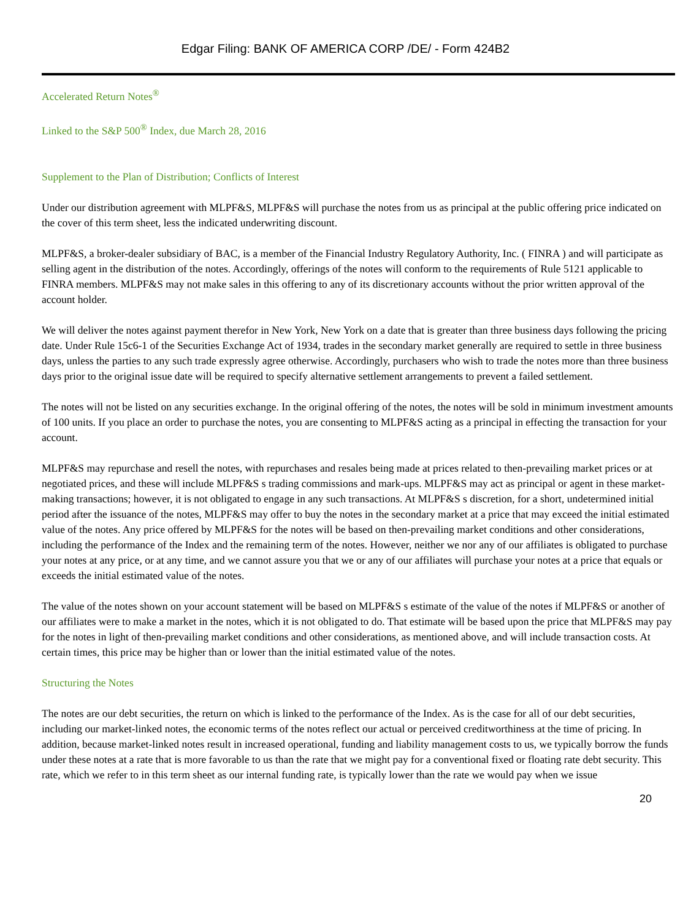Edgar Filing: BANK OF AMERICA CORP /DE/ - Form 424B2
Accelerated Return Notes<sup>®</sup>
Linked to the S&P 500<sup>®</sup> Index, due March 28, 2016
Supplement to the Plan of Distribution; Conflicts of Interest
Under our distribution agreement with MLPF&S, MLPF&S will purchase the notes from us as principal at the public offering price indicated on the cover of this term sheet, less the indicated underwriting discount.
MLPF&S, a broker-dealer subsidiary of BAC, is a member of the Financial Industry Regulatory Authority, Inc. ( FINRA ) and will participate as selling agent in the distribution of the notes. Accordingly, offerings of the notes will conform to the requirements of Rule 5121 applicable to FINRA members. MLPF&S may not make sales in this offering to any of its discretionary accounts without the prior written approval of the account holder.
We will deliver the notes against payment therefor in New York, New York on a date that is greater than three business days following the pricing date. Under Rule 15c6-1 of the Securities Exchange Act of 1934, trades in the secondary market generally are required to settle in three business days, unless the parties to any such trade expressly agree otherwise. Accordingly, purchasers who wish to trade the notes more than three business days prior to the original issue date will be required to specify alternative settlement arrangements to prevent a failed settlement.
The notes will not be listed on any securities exchange. In the original offering of the notes, the notes will be sold in minimum investment amounts of 100 units. If you place an order to purchase the notes, you are consenting to MLPF&S acting as a principal in effecting the transaction for your account.
MLPF&S may repurchase and resell the notes, with repurchases and resales being made at prices related to then-prevailing market prices or at negotiated prices, and these will include MLPF&S s trading commissions and mark-ups. MLPF&S may act as principal or agent in these market-making transactions; however, it is not obligated to engage in any such transactions. At MLPF&S s discretion, for a short, undetermined initial period after the issuance of the notes, MLPF&S may offer to buy the notes in the secondary market at a price that may exceed the initial estimated value of the notes. Any price offered by MLPF&S for the notes will be based on then-prevailing market conditions and other considerations, including the performance of the Index and the remaining term of the notes. However, neither we nor any of our affiliates is obligated to purchase your notes at any price, or at any time, and we cannot assure you that we or any of our affiliates will purchase your notes at a price that equals or exceeds the initial estimated value of the notes.
The value of the notes shown on your account statement will be based on MLPF&S s estimate of the value of the notes if MLPF&S or another of our affiliates were to make a market in the notes, which it is not obligated to do. That estimate will be based upon the price that MLPF&S may pay for the notes in light of then-prevailing market conditions and other considerations, as mentioned above, and will include transaction costs. At certain times, this price may be higher than or lower than the initial estimated value of the notes.
Structuring the Notes
The notes are our debt securities, the return on which is linked to the performance of the Index. As is the case for all of our debt securities, including our market-linked notes, the economic terms of the notes reflect our actual or perceived creditworthiness at the time of pricing. In addition, because market-linked notes result in increased operational, funding and liability management costs to us, we typically borrow the funds under these notes at a rate that is more favorable to us than the rate that we might pay for a conventional fixed or floating rate debt security. This rate, which we refer to in this term sheet as our internal funding rate, is typically lower than the rate we would pay when we issue
20